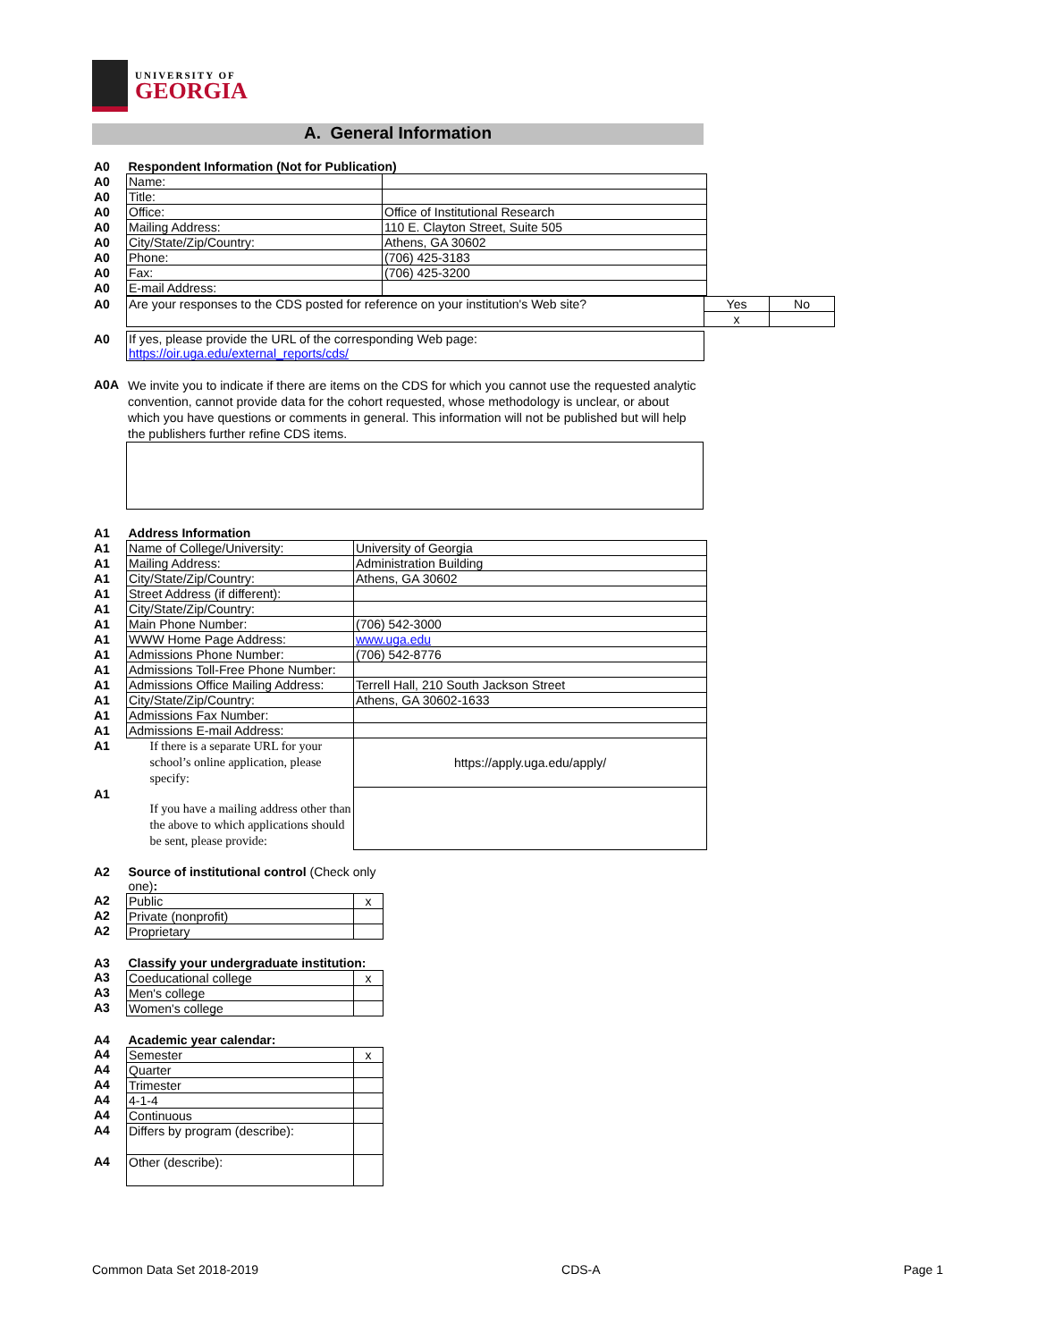UNIVERSITY OF
GEORGIA
A. General Information
| A0 | Respondent Information (Not for Publication) | |
| A0 | Name: | |
| A0 | Title: | |
| A0 | Office: | Office of Institutional Research |
| A0 | Mailing Address: | 110 E. Clayton Street, Suite 505 |
| A0 | City/State/Zip/Country: | Athens, GA 30602 |
| A0 | Phone: | (706) 425-3183 |
| A0 | Fax: | (706) 425-3200 |
| A0 | E-mail Address: | |
| A0 | Are your responses to the CDS posted for reference on your institution's Web site? | Yes | No |
| | | x | |
| A0 | If yes, please provide the URL of the corresponding Web page: https://oir.uga.edu/external_reports/cds/ |
| A0A | We invite you to indicate if there are items on the CDS for which you cannot use the requested analytic convention, cannot provide data for the cohort requested, whose methodology is unclear, or about which you have questions or comments in general. This information will not be published but will help the publishers further refine CDS items. |
| A1 | Address Information | |
| A1 | Name of College/University: | University of Georgia |
| A1 | Mailing Address: | Administration Building |
| A1 | City/State/Zip/Country: | Athens, GA 30602 |
| A1 | Street Address (if different): | |
| A1 | City/State/Zip/Country: | |
| A1 | Main Phone Number: | (706) 542-3000 |
| A1 | WWW Home Page Address: | www.uga.edu |
| A1 | Admissions Phone Number: | (706) 542-8776 |
| A1 | Admissions Toll-Free Phone Number: | |
| A1 | Admissions Office Mailing Address: | Terrell Hall, 210 South Jackson Street |
| A1 | City/State/Zip/Country: | Athens, GA 30602-1633 |
| A1 | Admissions Fax Number: | |
| A1 | Admissions E-mail Address: | |
| A1 | If there is a separate URL for your school’s online application, please specify: | https://apply.uga.edu/apply/ |
| A1 | If you have a mailing address other than the above to which applications should be sent, please provide: | |
| A2 | Source of institutional control (Check only one) : | |
| A2 | Public | x |
| A2 | Private (nonprofit) | |
| A2 | Proprietary | |
| A3 | Classify your undergraduate institution: | |
| A3 | Coeducational college | x |
| A3 | Men's college | |
| A3 | Women's college | |
| A4 | Academic year calendar: | |
| A4 | Semester | x |
| A4 | Quarter | |
| A4 | Trimester | |
| A4 | 4-1-4 | |
| A4 | Continuous | |
| A4 | Differs by program (describe): | |
| A4 | Other (describe): | |
Common Data Set 2018-2019 CDS-A Page 1